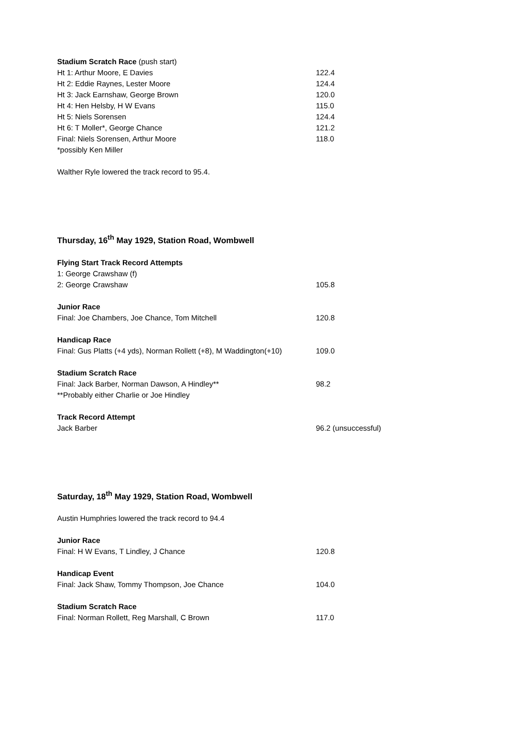| Stadium Scratch Race (push start) | |
| Ht 1: Arthur Moore, E Davies | 122.4 |
| Ht 2: Eddie Raynes, Lester Moore | 124.4 |
| Ht 3: Jack Earnshaw, George Brown | 120.0 |
| Ht 4: Hen Helsby, H W Evans | 115.0 |
| Ht 5: Niels Sorensen | 124.4 |
| Ht 6: T Moller*, George Chance | 121.2 |
| Final: Niels Sorensen, Arthur Moore | 118.0 |
| *possibly Ken Miller | |
Walther Ryle lowered the track record to 95.4.
Thursday, 16<sup>th</sup> May 1929, Station Road, Wombwell
| Flying Start Track Record Attempts | |
| 1: George Crawshaw (f) | |
| 2: George Crawshaw | 105.8 |
| Junior Race | |
| Final: Joe Chambers, Joe Chance, Tom Mitchell | 120.8 |
| Handicap Race | |
| Final: Gus Platts (+4 yds), Norman Rollett (+8), M Waddington(+10) | 109.0 |
| Stadium Scratch Race | |
| Final: Jack Barber, Norman Dawson, A Hindley** | 98.2 |
| **Probably either Charlie or Joe Hindley | |
| Track Record Attempt | |
| Jack Barber | 96.2 (unsuccessful) |
Saturday, 18<sup>th</sup> May 1929, Station Road, Wombwell
Austin Humphries lowered the track record to 94.4
| Junior Race | |
| Final: H W Evans, T Lindley, J Chance | 120.8 |
| Handicap Event | |
| Final: Jack Shaw, Tommy Thompson, Joe Chance | 104.0 |
| Stadium Scratch Race | |
| Final: Norman Rollett, Reg Marshall, C Brown | 117.0 |